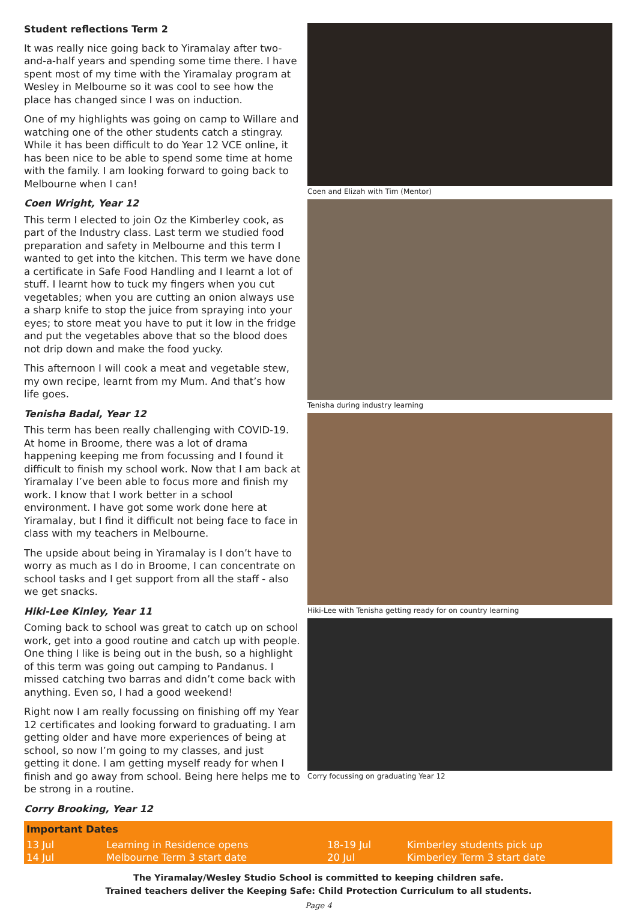Student reflections Term 2
It was really nice going back to Yiramalay after two-and-a-half years and spending some time there. I have spent most of my time with the Yiramalay program at Wesley in Melbourne so it was cool to see how the place has changed since I was on induction.
One of my highlights was going on camp to Willare and watching one of the other students catch a stingray. While it has been difficult to do Year 12 VCE online, it has been nice to be able to spend some time at home with the family. I am looking forward to going back to Melbourne when I can!
Coen Wright, Year 12
This term I elected to join Oz the Kimberley cook, as part of the Industry class. Last term we studied food preparation and safety in Melbourne and this term I wanted to get into the kitchen. This term we have done a certificate in Safe Food Handling and I learnt a lot of stuff. I learnt how to tuck my fingers when you cut vegetables; when you are cutting an onion always use a sharp knife to stop the juice from spraying into your eyes; to store meat you have to put it low in the fridge and put the vegetables above that so the blood does not drip down and make the food yucky.
This afternoon I will cook a meat and vegetable stew, my own recipe, learnt from my Mum. And that’s how life goes.
Tenisha Badal, Year 12
This term has been really challenging with COVID-19. At home in Broome, there was a lot of drama happening keeping me from focussing and I found it difficult to finish my school work. Now that I am back at Yiramalay I’ve been able to focus more and finish my work. I know that I work better in a school environment. I have got some work done here at Yiramalay, but I find it difficult not being face to face in class with my teachers in Melbourne.
The upside about being in Yiramalay is I don’t have to worry as much as I do in Broome, I can concentrate on school tasks and I get support from all the staff - also we get snacks.
Hiki-Lee Kinley, Year 11
Coming back to school was great to catch up on school work, get into a good routine and catch up with people. One thing I like is being out in the bush, so a highlight of this term was going out camping to Pandanus. I missed catching two barras and didn’t come back with anything. Even so, I had a good weekend!
Right now I am really focussing on finishing off my Year 12 certificates and looking forward to graduating. I am getting older and have more experiences of being at school, so now I’m going to my classes, and just getting it done. I am getting myself ready for when I finish and go away from school. Being here helps me to be strong in a routine.
Corry Brooking, Year 12
Coen and Elizah with Tim (Mentor)
Tenisha during industry learning
Hiki-Lee with Tenisha getting ready for on country learning
Corry focussing on graduating Year 12
| Important Dates | | | |
| --- | --- | --- | --- |
| 13 Jul | Learning in Residence opens | 18-19 Jul | Kimberley students pick up |
| 14 Jul | Melbourne Term 3 start date | 20 Jul | Kimberley Term 3 start date |
The Yiramalay/Wesley Studio School is committed to keeping children safe.
Trained teachers deliver the Keeping Safe: Child Protection Curriculum to all students.
Page 4